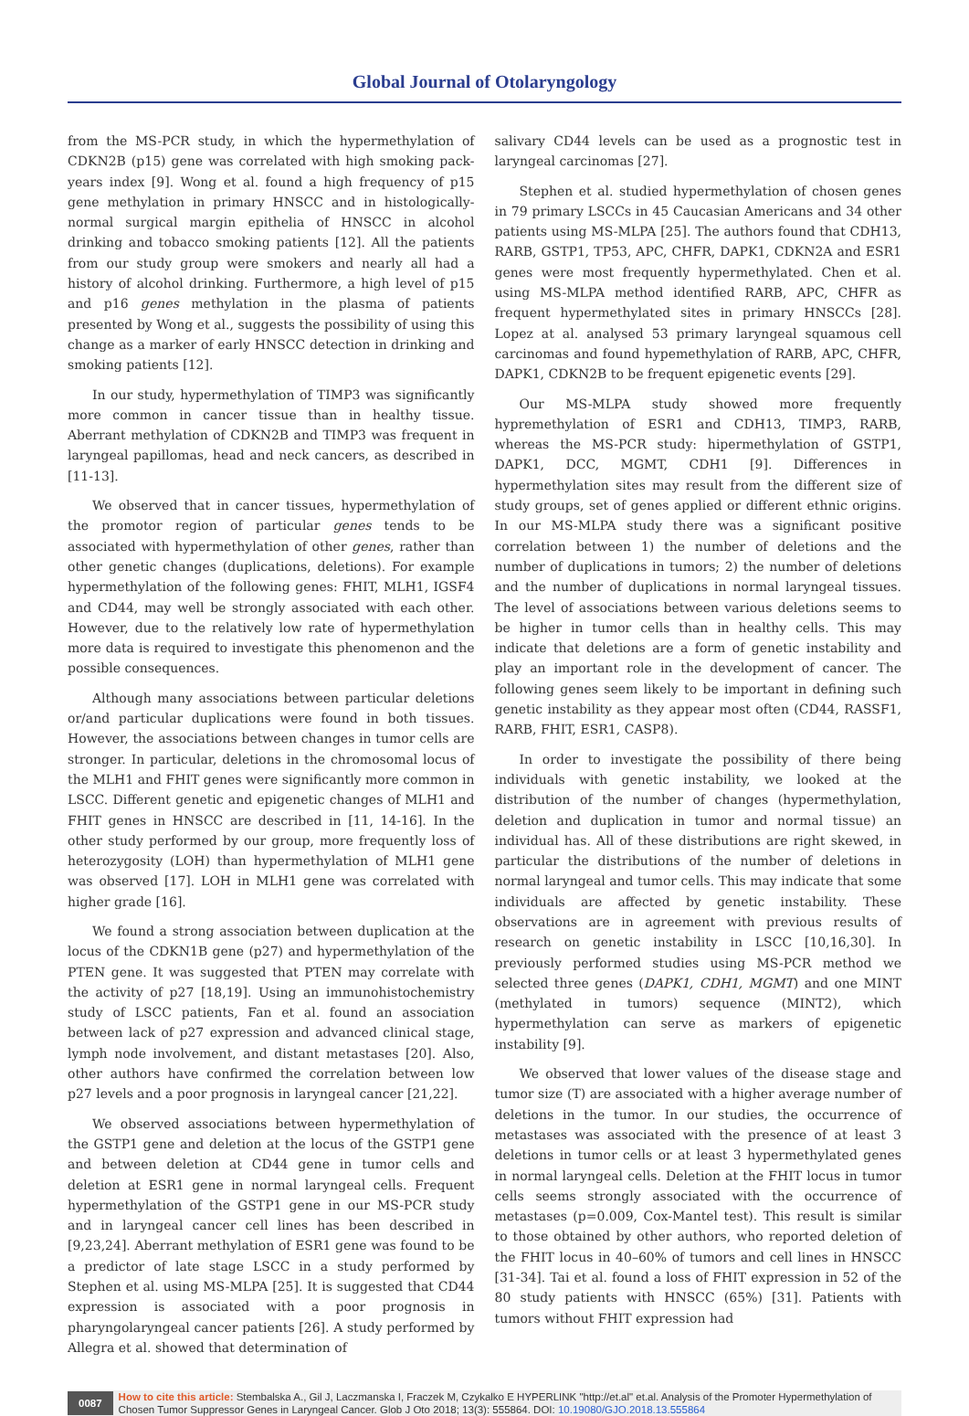Global Journal of Otolaryngology
from the MS-PCR study, in which the hypermethylation of CDKN2B (p15) gene was correlated with high smoking pack-years index [9]. Wong et al. found a high frequency of p15 gene methylation in primary HNSCC and in histologically-normal surgical margin epithelia of HNSCC in alcohol drinking and tobacco smoking patients [12]. All the patients from our study group were smokers and nearly all had a history of alcohol drinking. Furthermore, a high level of p15 and p16 genes methylation in the plasma of patients presented by Wong et al., suggests the possibility of using this change as a marker of early HNSCC detection in drinking and smoking patients [12].
In our study, hypermethylation of TIMP3 was significantly more common in cancer tissue than in healthy tissue. Aberrant methylation of CDKN2B and TIMP3 was frequent in laryngeal papillomas, head and neck cancers, as described in [11-13].
We observed that in cancer tissues, hypermethylation of the promotor region of particular genes tends to be associated with hypermethylation of other genes, rather than other genetic changes (duplications, deletions). For example hypermethylation of the following genes: FHIT, MLH1, IGSF4 and CD44, may well be strongly associated with each other. However, due to the relatively low rate of hypermethylation more data is required to investigate this phenomenon and the possible consequences.
Although many associations between particular deletions or/and particular duplications were found in both tissues. However, the associations between changes in tumor cells are stronger. In particular, deletions in the chromosomal locus of the MLH1 and FHIT genes were significantly more common in LSCC. Different genetic and epigenetic changes of MLH1 and FHIT genes in HNSCC are described in [11, 14-16]. In the other study performed by our group, more frequently loss of heterozygosity (LOH) than hypermethylation of MLH1 gene was observed [17]. LOH in MLH1 gene was correlated with higher grade [16].
We found a strong association between duplication at the locus of the CDKN1B gene (p27) and hypermethylation of the PTEN gene. It was suggested that PTEN may correlate with the activity of p27 [18,19]. Using an immunohistochemistry study of LSCC patients, Fan et al. found an association between lack of p27 expression and advanced clinical stage, lymph node involvement, and distant metastases [20]. Also, other authors have confirmed the correlation between low p27 levels and a poor prognosis in laryngeal cancer [21,22].
We observed associations between hypermethylation of the GSTP1 gene and deletion at the locus of the GSTP1 gene and between deletion at CD44 gene in tumor cells and deletion at ESR1 gene in normal laryngeal cells. Frequent hypermethylation of the GSTP1 gene in our MS-PCR study and in laryngeal cancer cell lines has been described in [9,23,24]. Aberrant methylation of ESR1 gene was found to be a predictor of late stage LSCC in a study performed by Stephen et al. using MS-MLPA [25]. It is suggested that CD44 expression is associated with a poor prognosis in pharyngolaryngeal cancer patients [26]. A study performed by Allegra et al. showed that determination of
salivary CD44 levels can be used as a prognostic test in laryngeal carcinomas [27].
Stephen et al. studied hypermethylation of chosen genes in 79 primary LSCCs in 45 Caucasian Americans and 34 other patients using MS-MLPA [25]. The authors found that CDH13, RARB, GSTP1, TP53, APC, CHFR, DAPK1, CDKN2A and ESR1 genes were most frequently hypermethylated. Chen et al. using MS-MLPA method identified RARB, APC, CHFR as frequent hypermethylated sites in primary HNSCCs [28]. Lopez at al. analysed 53 primary laryngeal squamous cell carcinomas and found hypemethylation of RARB, APC, CHFR, DAPK1, CDKN2B to be frequent epigenetic events [29].
Our MS-MLPA study showed more frequently hypremethylation of ESR1 and CDH13, TIMP3, RARB, whereas the MS-PCR study: hipermethylation of GSTP1, DAPK1, DCC, MGMT, CDH1 [9]. Differences in hypermethylation sites may result from the different size of study groups, set of genes applied or different ethnic origins. In our MS-MLPA study there was a significant positive correlation between 1) the number of deletions and the number of duplications in tumors; 2) the number of deletions and the number of duplications in normal laryngeal tissues. The level of associations between various deletions seems to be higher in tumor cells than in healthy cells. This may indicate that deletions are a form of genetic instability and play an important role in the development of cancer. The following genes seem likely to be important in defining such genetic instability as they appear most often (CD44, RASSF1, RARB, FHIT, ESR1, CASP8).
In order to investigate the possibility of there being individuals with genetic instability, we looked at the distribution of the number of changes (hypermethylation, deletion and duplication in tumor and normal tissue) an individual has. All of these distributions are right skewed, in particular the distributions of the number of deletions in normal laryngeal and tumor cells. This may indicate that some individuals are affected by genetic instability. These observations are in agreement with previous results of research on genetic instability in LSCC [10,16,30]. In previously performed studies using MS-PCR method we selected three genes (DAPK1, CDH1, MGMT) and one MINT (methylated in tumors) sequence (MINT2), which hypermethylation can serve as markers of epigenetic instability [9].
We observed that lower values of the disease stage and tumor size (T) are associated with a higher average number of deletions in the tumor. In our studies, the occurrence of metastases was associated with the presence of at least 3 deletions in tumor cells or at least 3 hypermethylated genes in normal laryngeal cells. Deletion at the FHIT locus in tumor cells seems strongly associated with the occurrence of metastases (p=0.009, Cox-Mantel test). This result is similar to those obtained by other authors, who reported deletion of the FHIT locus in 40–60% of tumors and cell lines in HNSCC [31-34]. Tai et al. found a loss of FHIT expression in 52 of the 80 study patients with HNSCC (65%) [31]. Patients with tumors without FHIT expression had
0087 How to cite this article: Stembalska A., Gil J, Laczmanska I, Fraczek M, Czykalko E HYPERLINK "http://et.al" et.al. Analysis of the Promoter Hypermethylation of Chosen Tumor Suppressor Genes in Laryngeal Cancer. Glob J Oto 2018; 13(3): 555864. DOI: 10.19080/GJO.2018.13.555864